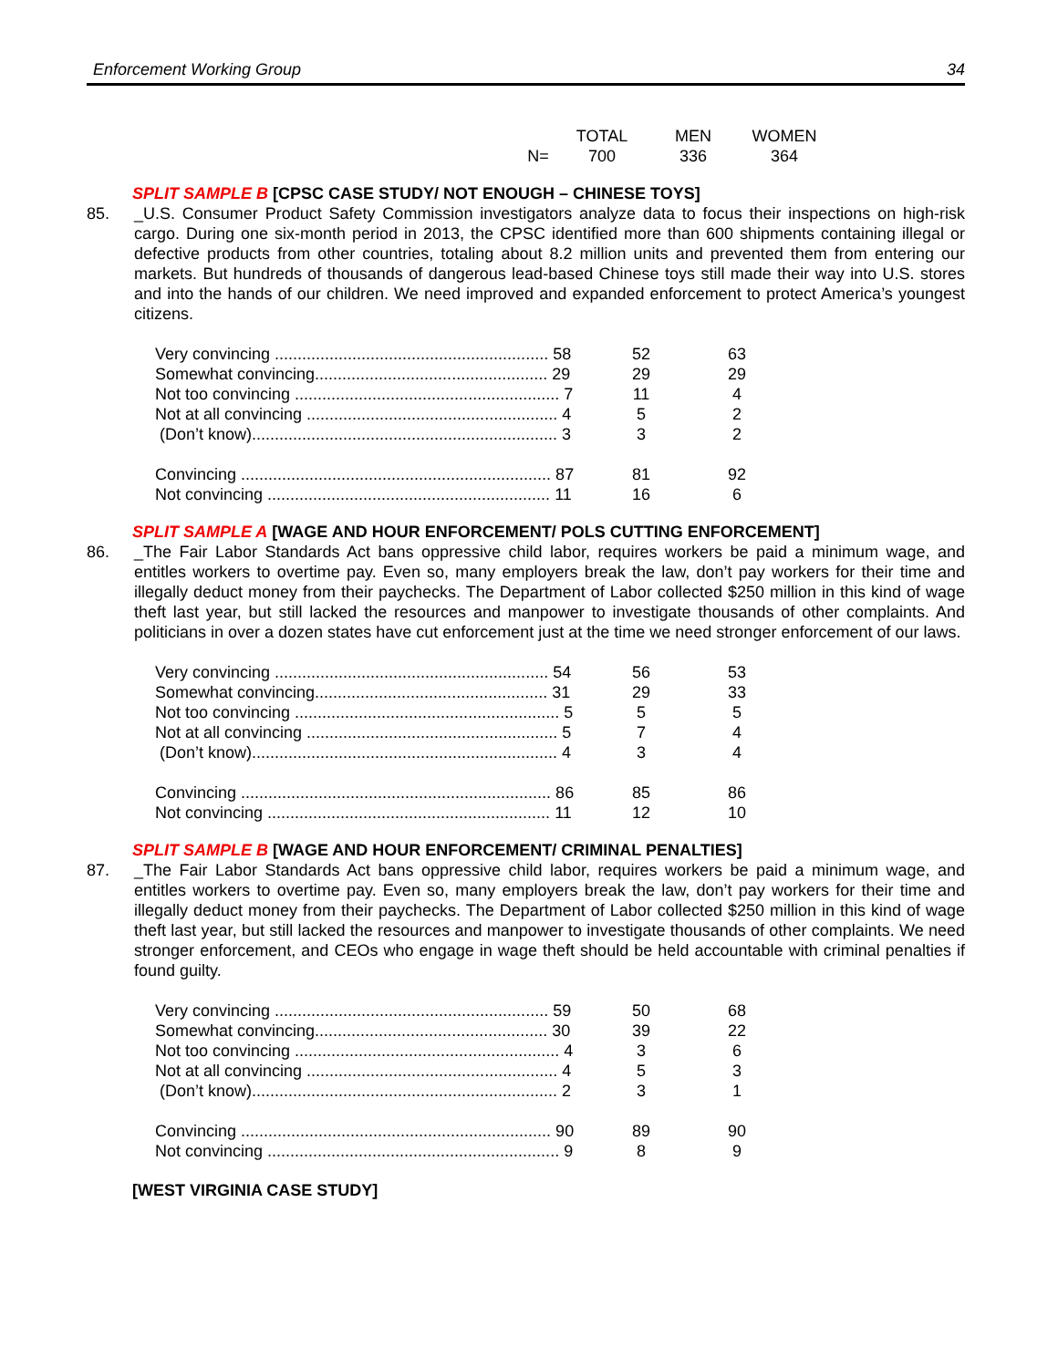Enforcement Working Group 34
| | TOTAL | MEN | WOMEN |
| N= | 700 | 336 | 364 |
SPLIT SAMPLE B [CPSC CASE STUDY/ NOT ENOUGH – CHINESE TOYS]
85. _U.S. Consumer Product Safety Commission investigators analyze data to focus their inspections on high-risk cargo. During one six-month period in 2013, the CPSC identified more than 600 shipments containing illegal or defective products from other countries, totaling about 8.2 million units and prevented them from entering our markets. But hundreds of thousands of dangerous lead-based Chinese toys still made their way into U.S. stores and into the hands of our children. We need improved and expanded enforcement to protect America’s youngest citizens.
| Very convincing ............................................................ 58 | 52 | 63 |
| Somewhat convincing................................................... 29 | 29 | 29 |
| Not too convincing .......................................................... 7 | 11 | 4 |
| Not at all convincing ....................................................... 4 | 5 | 2 |
| (Don’t know)................................................................... 3 | 3 | 2 |
| Convincing .................................................................... 87 | 81 | 92 |
| Not convincing .............................................................. 11 | 16 | 6 |
SPLIT SAMPLE A [WAGE AND HOUR ENFORCEMENT/ POLS CUTTING ENFORCEMENT]
86. _The Fair Labor Standards Act bans oppressive child labor, requires workers be paid a minimum wage, and entitles workers to overtime pay. Even so, many employers break the law, don’t pay workers for their time and illegally deduct money from their paychecks. The Department of Labor collected $250 million in this kind of wage theft last year, but still lacked the resources and manpower to investigate thousands of other complaints. And politicians in over a dozen states have cut enforcement just at the time we need stronger enforcement of our laws.
| Very convincing ............................................................ 54 | 56 | 53 |
| Somewhat convincing................................................... 31 | 29 | 33 |
| Not too convincing .......................................................... 5 | 5 | 5 |
| Not at all convincing ....................................................... 5 | 7 | 4 |
| (Don’t know)................................................................... 4 | 3 | 4 |
| Convincing .................................................................... 86 | 85 | 86 |
| Not convincing .............................................................. 11 | 12 | 10 |
SPLIT SAMPLE B [WAGE AND HOUR ENFORCEMENT/ CRIMINAL PENALTIES]
87. _The Fair Labor Standards Act bans oppressive child labor, requires workers be paid a minimum wage, and entitles workers to overtime pay. Even so, many employers break the law, don’t pay workers for their time and illegally deduct money from their paychecks. The Department of Labor collected $250 million in this kind of wage theft last year, but still lacked the resources and manpower to investigate thousands of other complaints. We need stronger enforcement, and CEOs who engage in wage theft should be held accountable with criminal penalties if found guilty.
| Very convincing ............................................................ 59 | 50 | 68 |
| Somewhat convincing................................................... 30 | 39 | 22 |
| Not too convincing .......................................................... 4 | 3 | 6 |
| Not at all convincing ....................................................... 4 | 5 | 3 |
| (Don’t know)................................................................... 2 | 3 | 1 |
| Convincing .................................................................... 90 | 89 | 90 |
| Not convincing ................................................................ 9 | 8 | 9 |
[WEST VIRGINIA CASE STUDY]